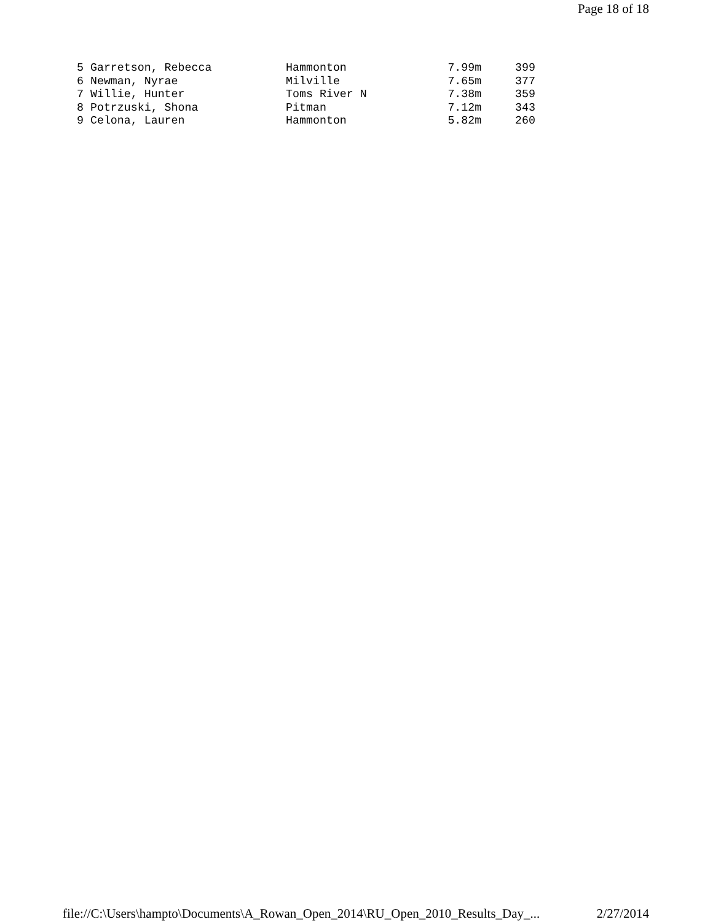Page 18 of 18
5 Garretson, Rebecca           Hammonton               7.99m     399
6 Newman, Nyrae                Milville                7.65m     377
7 Willie, Hunter               Toms River N            7.38m     359
8 Potrzuski, Shona             Pitman                  7.12m     343
9 Celona, Lauren               Hammonton               5.82m     260
file://C:\Users\hampto\Documents\A_Rowan_Open_2014\RU_Open_2010_Results_Day_... 2/27/2014